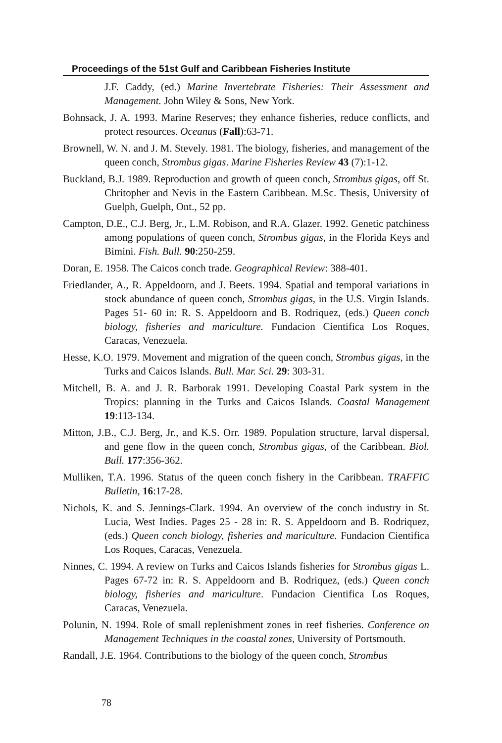Proceedings of the 51st Gulf and Caribbean Fisheries Institute
J.F. Caddy, (ed.) Marine Invertebrate Fisheries: Their Assessment and Management. John Wiley & Sons, New York.
Bohnsack, J. A. 1993. Marine Reserves; they enhance fisheries, reduce conflicts, and protect resources. Oceanus (Fall):63-71.
Brownell, W. N. and J. M. Stevely. 1981. The biology, fisheries, and management of the queen conch, Strombus gigas. Marine Fisheries Review 43 (7):1-12.
Buckland, B.J. 1989. Reproduction and growth of queen conch, Strombus gigas, off St. Chritopher and Nevis in the Eastern Caribbean. M.Sc. Thesis, University of Guelph, Guelph, Ont., 52 pp.
Campton, D.E., C.J. Berg, Jr., L.M. Robison, and R.A. Glazer. 1992. Genetic patchiness among populations of queen conch, Strombus gigas, in the Florida Keys and Bimini. Fish. Bull. 90:250-259.
Doran, E. 1958. The Caicos conch trade. Geographical Review: 388-401.
Friedlander, A., R. Appeldoorn, and J. Beets. 1994. Spatial and temporal variations in stock abundance of queen conch, Strombus gigas, in the U.S. Virgin Islands. Pages 51- 60 in: R. S. Appeldoorn and B. Rodriquez, (eds.) Queen conch biology, fisheries and mariculture. Fundacion Cientifica Los Roques, Caracas, Venezuela.
Hesse, K.O. 1979. Movement and migration of the queen conch, Strombus gigas, in the Turks and Caicos Islands. Bull. Mar. Sci. 29: 303-31.
Mitchell, B. A. and J. R. Barborak 1991. Developing Coastal Park system in the Tropics: planning in the Turks and Caicos Islands. Coastal Management 19:113-134.
Mitton, J.B., C.J. Berg, Jr., and K.S. Orr. 1989. Population structure, larval dispersal, and gene flow in the queen conch, Strombus gigas, of the Caribbean. Biol. Bull. 177:356-362.
Mulliken, T.A. 1996. Status of the queen conch fishery in the Caribbean. TRAFFIC Bulletin, 16:17-28.
Nichols, K. and S. Jennings-Clark. 1994. An overview of the conch industry in St. Lucia, West Indies. Pages 25 - 28 in: R. S. Appeldoorn and B. Rodriquez, (eds.) Queen conch biology, fisheries and mariculture. Fundacion Cientifica Los Roques, Caracas, Venezuela.
Ninnes, C. 1994. A review on Turks and Caicos Islands fisheries for Strombus gigas L. Pages 67-72 in: R. S. Appeldoorn and B. Rodriquez, (eds.) Queen conch biology, fisheries and mariculture. Fundacion Cientifica Los Roques, Caracas, Venezuela.
Polunin, N. 1994. Role of small replenishment zones in reef fisheries. Conference on Management Techniques in the coastal zones, University of Portsmouth.
Randall, J.E. 1964. Contributions to the biology of the queen conch, Strombus
78